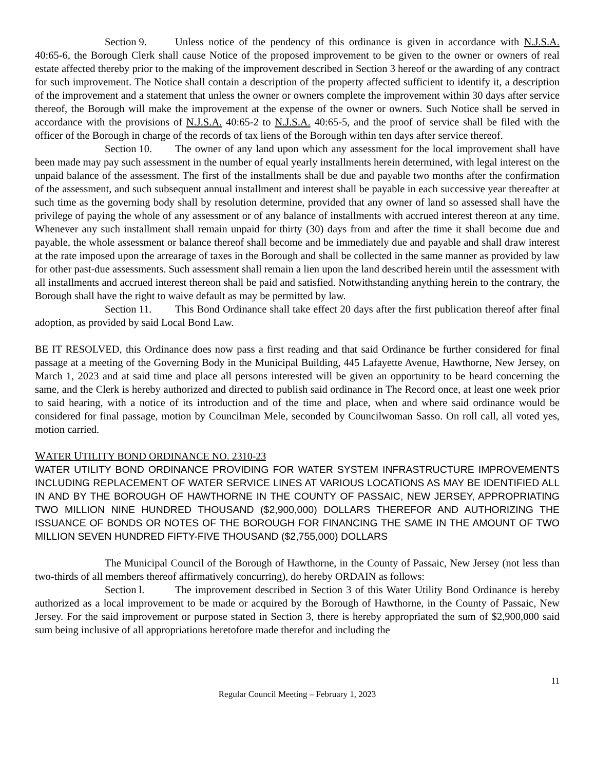Section 9. Unless notice of the pendency of this ordinance is given in accordance with N.J.S.A. 40:65-6, the Borough Clerk shall cause Notice of the proposed improvement to be given to the owner or owners of real estate affected thereby prior to the making of the improvement described in Section 3 hereof or the awarding of any contract for such improvement. The Notice shall contain a description of the property affected sufficient to identify it, a description of the improvement and a statement that unless the owner or owners complete the improvement within 30 days after service thereof, the Borough will make the improvement at the expense of the owner or owners. Such Notice shall be served in accordance with the provisions of N.J.S.A. 40:65-2 to N.J.S.A. 40:65-5, and the proof of service shall be filed with the officer of the Borough in charge of the records of tax liens of the Borough within ten days after service thereof.
Section 10. The owner of any land upon which any assessment for the local improvement shall have been made may pay such assessment in the number of equal yearly installments herein determined, with legal interest on the unpaid balance of the assessment. The first of the installments shall be due and payable two months after the confirmation of the assessment, and such subsequent annual installment and interest shall be payable in each successive year thereafter at such time as the governing body shall by resolution determine, provided that any owner of land so assessed shall have the privilege of paying the whole of any assessment or of any balance of installments with accrued interest thereon at any time. Whenever any such installment shall remain unpaid for thirty (30) days from and after the time it shall become due and payable, the whole assessment or balance thereof shall become and be immediately due and payable and shall draw interest at the rate imposed upon the arrearage of taxes in the Borough and shall be collected in the same manner as provided by law for other past-due assessments. Such assessment shall remain a lien upon the land described herein until the assessment with all installments and accrued interest thereon shall be paid and satisfied. Notwithstanding anything herein to the contrary, the Borough shall have the right to waive default as may be permitted by law.
Section 11. This Bond Ordinance shall take effect 20 days after the first publication thereof after final adoption, as provided by said Local Bond Law.
BE IT RESOLVED, this Ordinance does now pass a first reading and that said Ordinance be further considered for final passage at a meeting of the Governing Body in the Municipal Building, 445 Lafayette Avenue, Hawthorne, New Jersey, on March 1, 2023 and at said time and place all persons interested will be given an opportunity to be heard concerning the same, and the Clerk is hereby authorized and directed to publish said ordinance in The Record once, at least one week prior to said hearing, with a notice of its introduction and of the time and place, when and where said ordinance would be considered for final passage, motion by Councilman Mele, seconded by Councilwoman Sasso. On roll call, all voted yes, motion carried.
WATER UTILITY BOND ORDINANCE NO. 2310-23
WATER UTILITY BOND ORDINANCE PROVIDING FOR WATER SYSTEM INFRASTRUCTURE IMPROVEMENTS INCLUDING REPLACEMENT OF WATER SERVICE LINES AT VARIOUS LOCATIONS AS MAY BE IDENTIFIED ALL IN AND BY THE BOROUGH OF HAWTHORNE IN THE COUNTY OF PASSAIC, NEW JERSEY, APPROPRIATING TWO MILLION NINE HUNDRED THOUSAND ($2,900,000) DOLLARS THEREFOR AND AUTHORIZING THE ISSUANCE OF BONDS OR NOTES OF THE BOROUGH FOR FINANCING THE SAME IN THE AMOUNT OF TWO MILLION SEVEN HUNDRED FIFTY-FIVE THOUSAND ($2,755,000) DOLLARS
The Municipal Council of the Borough of Hawthorne, in the County of Passaic, New Jersey (not less than two-thirds of all members thereof affirmatively concurring), do hereby ORDAIN as follows:
Section l. The improvement described in Section 3 of this Water Utility Bond Ordinance is hereby authorized as a local improvement to be made or acquired by the Borough of Hawthorne, in the County of Passaic, New Jersey. For the said improvement or purpose stated in Section 3, there is hereby appropriated the sum of $2,900,000 said sum being inclusive of all appropriations heretofore made therefor and including the
11
Regular Council Meeting – February 1, 2023